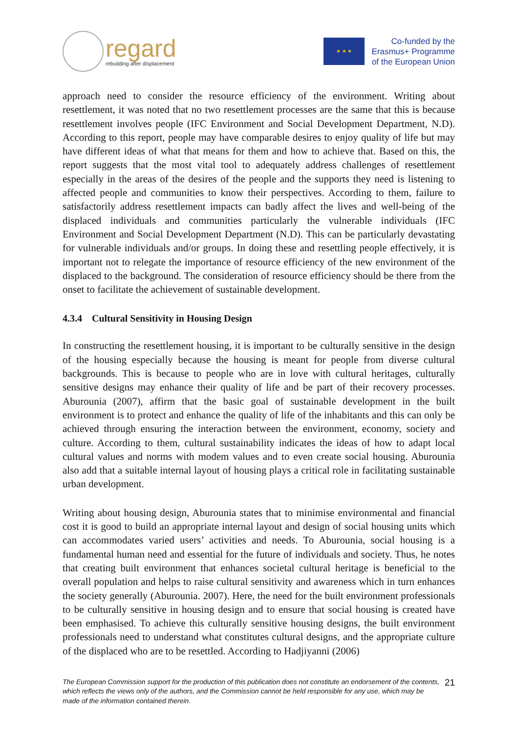regard
rebuilding after displacement
★ ★ ★
Co-funded by the
Erasmus+ Programme
of the European Union
approach need to consider the resource efficiency of the environment. Writing about resettlement, it was noted that no two resettlement processes are the same that this is because resettlement involves people (IFC Environment and Social Development Department, N.D). According to this report, people may have comparable desires to enjoy quality of life but may have different ideas of what that means for them and how to achieve that. Based on this, the report suggests that the most vital tool to adequately address challenges of resettlement especially in the areas of the desires of the people and the supports they need is listening to affected people and communities to know their perspectives. According to them, failure to satisfactorily address resettlement impacts can badly affect the lives and well-being of the displaced individuals and communities particularly the vulnerable individuals (IFC Environment and Social Development Department (N.D). This can be particularly devastating for vulnerable individuals and/or groups. In doing these and resettling people effectively, it is important not to relegate the importance of resource efficiency of the new environment of the displaced to the background. The consideration of resource efficiency should be there from the onset to facilitate the achievement of sustainable development.
4.3.4 Cultural Sensitivity in Housing Design
In constructing the resettlement housing, it is important to be culturally sensitive in the design of the housing especially because the housing is meant for people from diverse cultural backgrounds. This is because to people who are in love with cultural heritages, culturally sensitive designs may enhance their quality of life and be part of their recovery processes. Aburounia (2007), affirm that the basic goal of sustainable development in the built environment is to protect and enhance the quality of life of the inhabitants and this can only be achieved through ensuring the interaction between the environment, economy, society and culture. According to them, cultural sustainability indicates the ideas of how to adapt local cultural values and norms with modem values and to even create social housing. Aburounia also add that a suitable internal layout of housing plays a critical role in facilitating sustainable urban development.
Writing about housing design, Aburounia states that to minimise environmental and financial cost it is good to build an appropriate internal layout and design of social housing units which can accommodates varied users’ activities and needs. To Aburounia, social housing is a fundamental human need and essential for the future of individuals and society. Thus, he notes that creating built environment that enhances societal cultural heritage is beneficial to the overall population and helps to raise cultural sensitivity and awareness which in turn enhances the society generally (Aburounia. 2007). Here, the need for the built environment professionals to be culturally sensitive in housing design and to ensure that social housing is created have been emphasised. To achieve this culturally sensitive housing designs, the built environment professionals need to understand what constitutes cultural designs, and the appropriate culture of the displaced who are to be resettled. According to Hadjiyanni (2006)
The European Commission support for the production of this publication does not constitute an endorsement of the contents, which reflects the views only of the authors, and the Commission cannot be held responsible for any use, which may be made of the information contained therein. 21